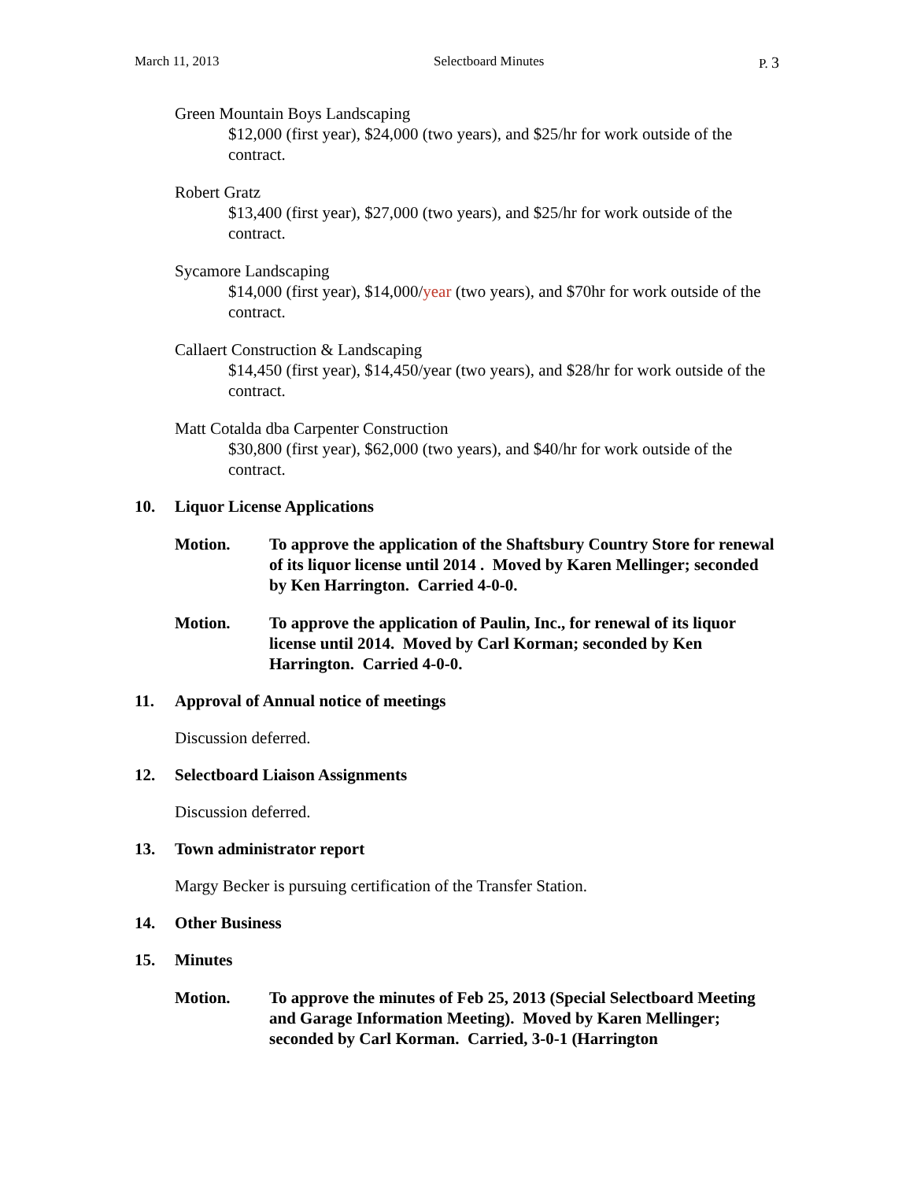March 11, 2013 Selectboard Minutes P. 3
Green Mountain Boys Landscaping
$12,000 (first year), $24,000 (two years), and $25/hr for work outside of the contract.
Robert Gratz
$13,400 (first year), $27,000 (two years), and $25/hr for work outside of the contract.
Sycamore Landscaping
$14,000 (first year), $14,000/year (two years), and $70hr for work outside of the contract.
Callaert Construction & Landscaping
$14,450 (first year), $14,450/year (two years), and $28/hr for work outside of the contract.
Matt Cotalda dba Carpenter Construction
$30,800 (first year), $62,000 (two years), and $40/hr for work outside of the contract.
10. Liquor License Applications
Motion. To approve the application of the Shaftsbury Country Store for renewal of its liquor license until 2014 . Moved by Karen Mellinger; seconded by Ken Harrington. Carried 4-0-0.
Motion. To approve the application of Paulin, Inc., for renewal of its liquor license until 2014. Moved by Carl Korman; seconded by Ken Harrington. Carried 4-0-0.
11. Approval of Annual notice of meetings
Discussion deferred.
12. Selectboard Liaison Assignments
Discussion deferred.
13. Town administrator report
Margy Becker is pursuing certification of the Transfer Station.
14. Other Business
15. Minutes
Motion. To approve the minutes of Feb 25, 2013 (Special Selectboard Meeting and Garage Information Meeting). Moved by Karen Mellinger; seconded by Carl Korman. Carried, 3-0-1 (Harrington